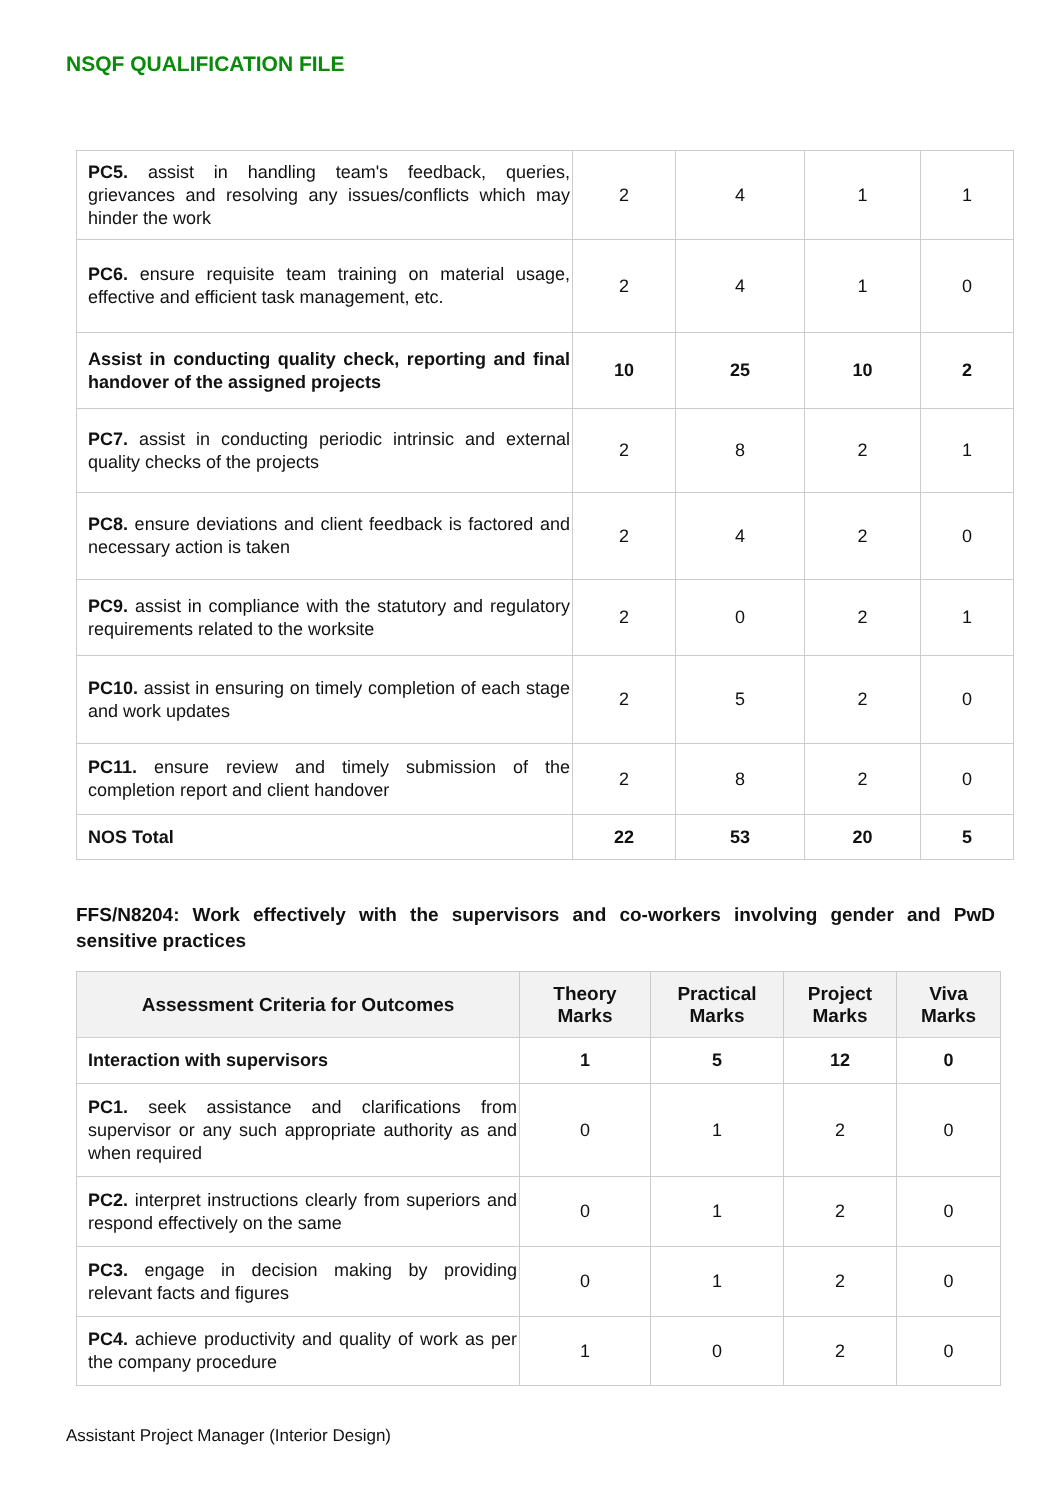NSQF QUALIFICATION FILE
| PC5. assist in handling team's feedback, queries, grievances and resolving any issues/conflicts which may hinder the work | 2 | 4 | 1 | 1 |
| PC6. ensure requisite team training on material usage, effective and efficient task management, etc. | 2 | 4 | 1 | 0 |
| Assist in conducting quality check, reporting and final handover of the assigned projects | 10 | 25 | 10 | 2 |
| PC7. assist in conducting periodic intrinsic and external quality checks of the projects | 2 | 8 | 2 | 1 |
| PC8. ensure deviations and client feedback is factored and necessary action is taken | 2 | 4 | 2 | 0 |
| PC9. assist in compliance with the statutory and regulatory requirements related to the worksite | 2 | 0 | 2 | 1 |
| PC10. assist in ensuring on timely completion of each stage and work updates | 2 | 5 | 2 | 0 |
| PC11. ensure review and timely submission of the completion report and client handover | 2 | 8 | 2 | 0 |
| NOS Total | 22 | 53 | 20 | 5 |
FFS/N8204: Work effectively with the supervisors and co-workers involving gender and PwD sensitive practices
| Assessment Criteria for Outcomes | Theory Marks | Practical Marks | Project Marks | Viva Marks |
| --- | --- | --- | --- | --- |
| Interaction with supervisors | 1 | 5 | 12 | 0 |
| PC1. seek assistance and clarifications from supervisor or any such appropriate authority as and when required | 0 | 1 | 2 | 0 |
| PC2. interpret instructions clearly from superiors and respond effectively on the same | 0 | 1 | 2 | 0 |
| PC3. engage in decision making by providing relevant facts and figures | 0 | 1 | 2 | 0 |
| PC4. achieve productivity and quality of work as per the company procedure | 1 | 0 | 2 | 0 |
Assistant Project Manager (Interior Design)